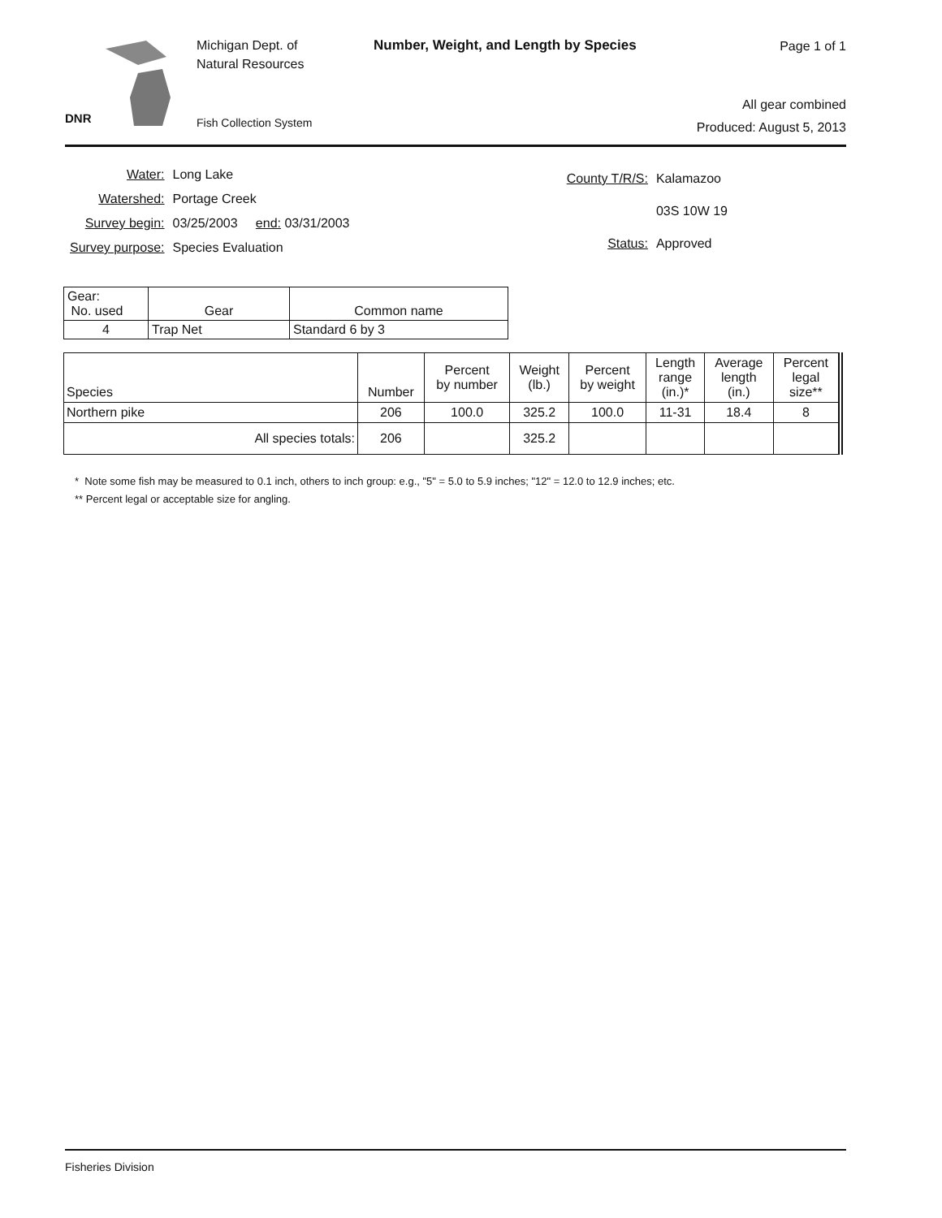DNR
Michigan Dept. of
Natural Resources
Fish Collection System
Number, Weight, and Length by Species
Page 1 of 1
All gear combined
Produced: August 5, 2013
| Water: | Long Lake |
| Watershed: | Portage Creek |
| Survey begin: | 03/25/2003 end: 03/31/2003 |
| Survey purpose: | Species Evaluation |
| County T/R/S: | Kalamazoo |
| | 03S 10W 19 |
| Status: | Approved |
| Gear: No. used | Gear | Common name |
| --- | --- | --- |
| 4 | Trap Net | Standard 6 by 3 |
| Species | Number | Percent by number | Weight (lb.) | Percent by weight | Length range (in.)* | Average length (in.) | Percent legal size** |
| --- | --- | --- | --- | --- | --- | --- | --- |
| Northern pike | 206 | 100.0 | 325.2 | 100.0 | 11-31 | 18.4 | 8 |
| All species totals: | 206 | | 325.2 | | | | |
* Note some fish may be measured to 0.1 inch, others to inch group: e.g., "5" = 5.0 to 5.9 inches; "12" = 12.0 to 12.9 inches; etc.
** Percent legal or acceptable size for angling.
Fisheries Division